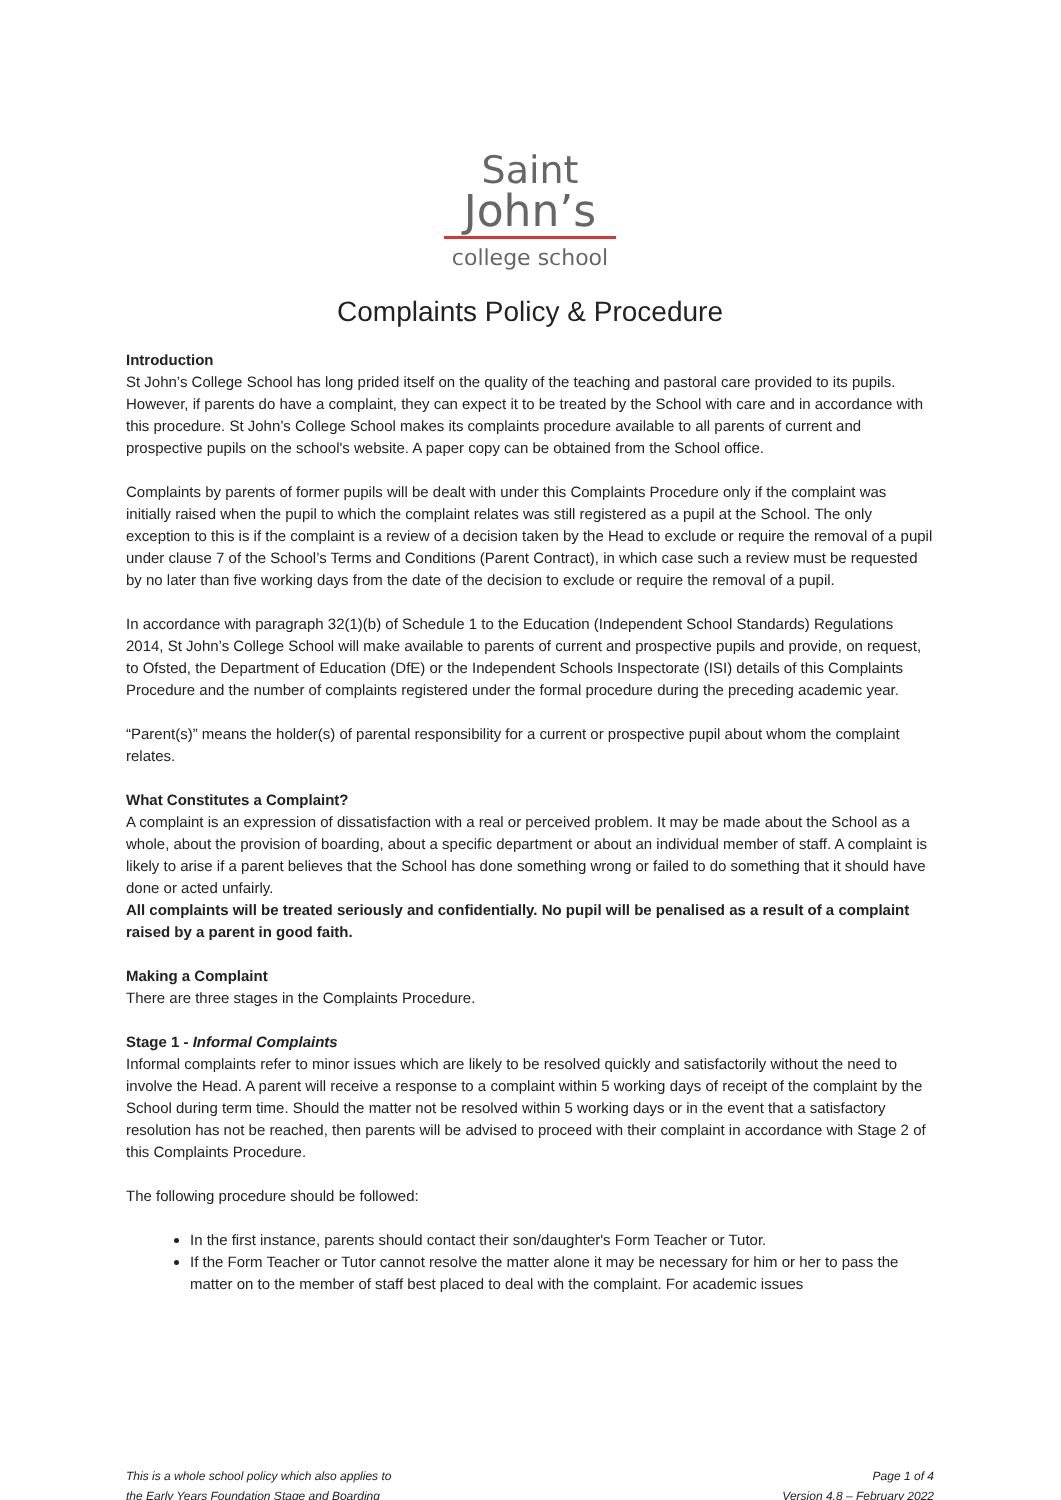Saint
John’s
college school
Complaints Policy & Procedure
Introduction
St John’s College School has long prided itself on the quality of the teaching and pastoral care provided to its pupils. However, if parents do have a complaint, they can expect it to be treated by the School with care and in accordance with this procedure. St John’s College School makes its complaints procedure available to all parents of current and prospective pupils on the school's website. A paper copy can be obtained from the School office.
Complaints by parents of former pupils will be dealt with under this Complaints Procedure only if the complaint was initially raised when the pupil to which the complaint relates was still registered as a pupil at the School. The only exception to this is if the complaint is a review of a decision taken by the Head to exclude or require the removal of a pupil under clause 7 of the School’s Terms and Conditions (Parent Contract), in which case such a review must be requested by no later than five working days from the date of the decision to exclude or require the removal of a pupil.
In accordance with paragraph 32(1)(b) of Schedule 1 to the Education (Independent School Standards) Regulations 2014, St John’s College School will make available to parents of current and prospective pupils and provide, on request, to Ofsted, the Department of Education (DfE) or the Independent Schools Inspectorate (ISI) details of this Complaints Procedure and the number of complaints registered under the formal procedure during the preceding academic year.
“Parent(s)” means the holder(s) of parental responsibility for a current or prospective pupil about whom the complaint relates.
What Constitutes a Complaint?
A complaint is an expression of dissatisfaction with a real or perceived problem. It may be made about the School as a whole, about the provision of boarding, about a specific department or about an individual member of staff. A complaint is likely to arise if a parent believes that the School has done something wrong or failed to do something that it should have done or acted unfairly.
All complaints will be treated seriously and confidentially. No pupil will be penalised as a result of a complaint raised by a parent in good faith.
Making a Complaint
There are three stages in the Complaints Procedure.
Stage 1 - Informal Complaints
Informal complaints refer to minor issues which are likely to be resolved quickly and satisfactorily without the need to involve the Head. A parent will receive a response to a complaint within 5 working days of receipt of the complaint by the School during term time. Should the matter not be resolved within 5 working days or in the event that a satisfactory resolution has not be reached, then parents will be advised to proceed with their complaint in accordance with Stage 2 of this Complaints Procedure.
The following procedure should be followed:
In the first instance, parents should contact their son/daughter's Form Teacher or Tutor.
If the Form Teacher or Tutor cannot resolve the matter alone it may be necessary for him or her to pass the matter on to the member of staff best placed to deal with the complaint. For academic issues
This is a whole school policy which also applies to
the Early Years Foundation Stage and Boarding
Page 1 of 4
Version 4.8 – February 2022